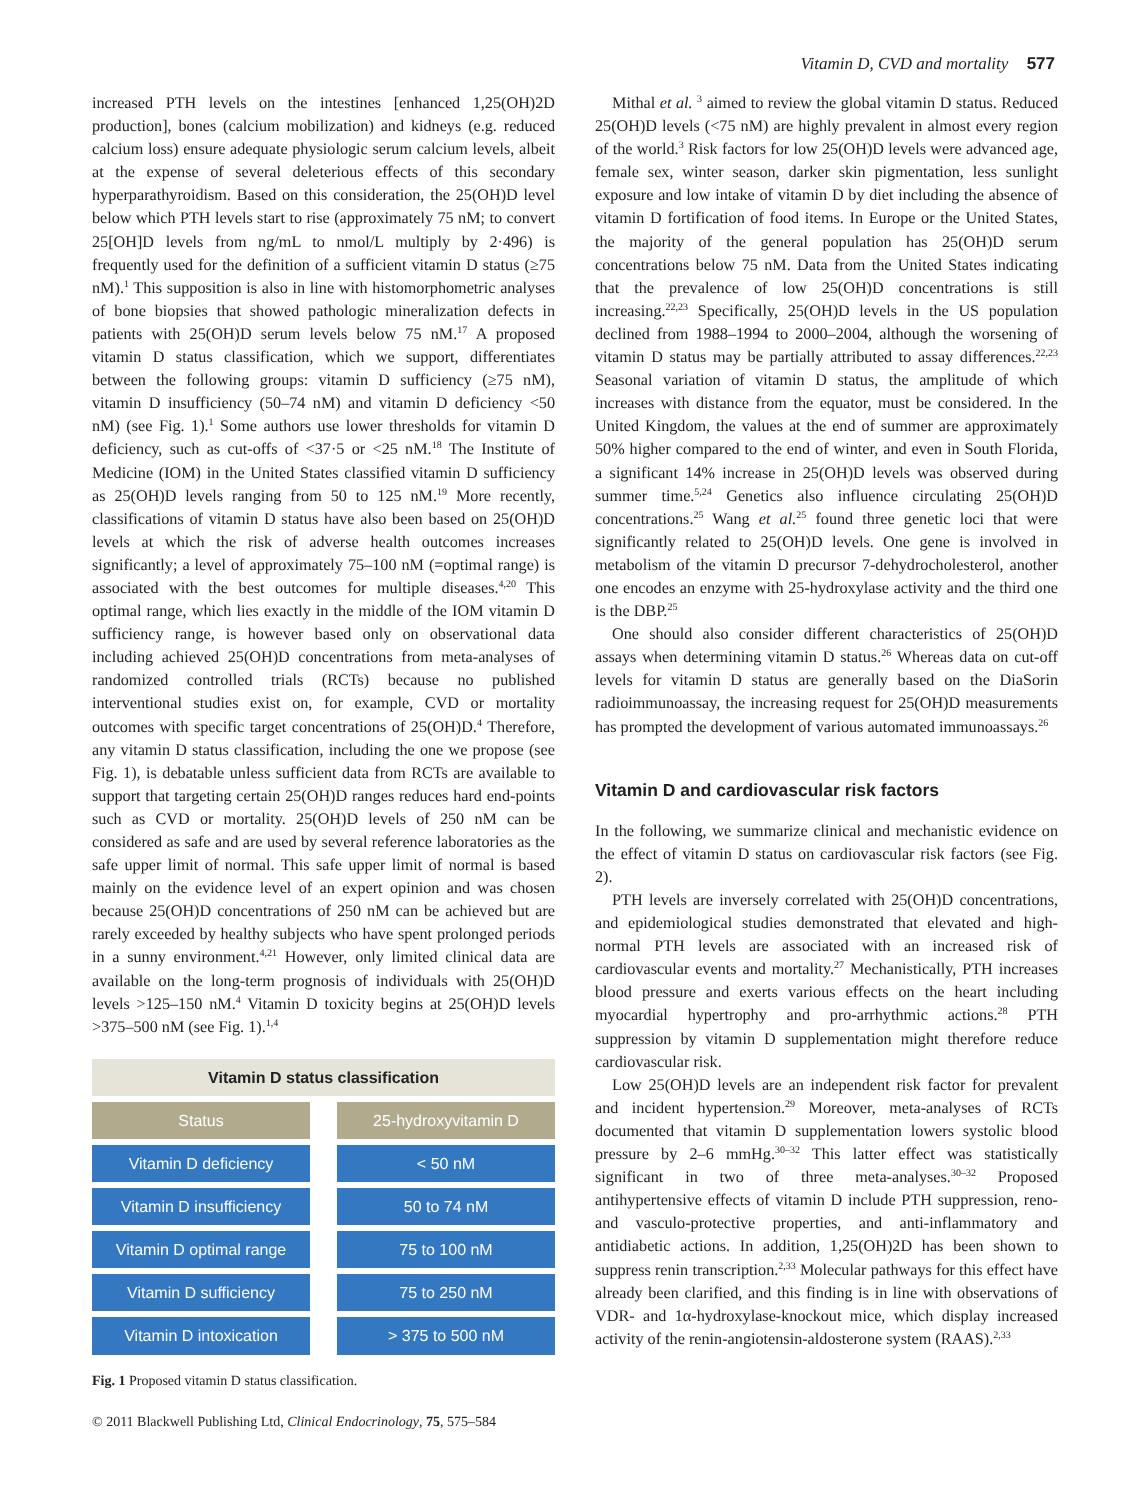Vitamin D, CVD and mortality 577
increased PTH levels on the intestines [enhanced 1,25(OH)2D production], bones (calcium mobilization) and kidneys (e.g. reduced calcium loss) ensure adequate physiologic serum calcium levels, albeit at the expense of several deleterious effects of this secondary hyperparathyroidism. Based on this consideration, the 25(OH)D level below which PTH levels start to rise (approximately 75 nM; to convert 25[OH]D levels from ng/mL to nmol/L multiply by 2·496) is frequently used for the definition of a sufficient vitamin D status (≥75 nM).<sup>1</sup> This supposition is also in line with histomorphometric analyses of bone biopsies that showed pathologic mineralization defects in patients with 25(OH)D serum levels below 75 nM.<sup>17</sup> A proposed vitamin D status classification, which we support, differentiates between the following groups: vitamin D sufficiency (≥75 nM), vitamin D insufficiency (50–74 nM) and vitamin D deficiency <50 nM) (see Fig. 1).<sup>1</sup> Some authors use lower thresholds for vitamin D deficiency, such as cut-offs of <37·5 or <25 nM.<sup>18</sup> The Institute of Medicine (IOM) in the United States classified vitamin D sufficiency as 25(OH)D levels ranging from 50 to 125 nM.<sup>19</sup> More recently, classifications of vitamin D status have also been based on 25(OH)D levels at which the risk of adverse health outcomes increases significantly; a level of approximately 75–100 nM (=optimal range) is associated with the best outcomes for multiple diseases.<sup>4,20</sup> This optimal range, which lies exactly in the middle of the IOM vitamin D sufficiency range, is however based only on observational data including achieved 25(OH)D concentrations from meta-analyses of randomized controlled trials (RCTs) because no published interventional studies exist on, for example, CVD or mortality outcomes with specific target concentrations of 25(OH)D.<sup>4</sup> Therefore, any vitamin D status classification, including the one we propose (see Fig. 1), is debatable unless sufficient data from RCTs are available to support that targeting certain 25(OH)D ranges reduces hard end-points such as CVD or mortality. 25(OH)D levels of 250 nM can be considered as safe and are used by several reference laboratories as the safe upper limit of normal. This safe upper limit of normal is based mainly on the evidence level of an expert opinion and was chosen because 25(OH)D concentrations of 250 nM can be achieved but are rarely exceeded by healthy subjects who have spent prolonged periods in a sunny environment.<sup>4,21</sup> However, only limited clinical data are available on the long-term prognosis of individuals with 25(OH)D levels >125–150 nM.<sup>4</sup> Vitamin D toxicity begins at 25(OH)D levels >375–500 nM (see Fig. 1).<sup>1,4</sup>
Vitamin D status classification
Status 25-hydroxyvitamin D
Vitamin D deficiency < 50 nM
Vitamin D insufficiency
50 to 74 nM
Vitamin D optimal range
75 to 100 nM
Vitamin D sufficiency 75 to 250 nM
Vitamin D intoxication > 375 to 500 nM
Fig. 1 Proposed vitamin D status classification.
Mithal et al. <sup>3</sup> aimed to review the global vitamin D status. Reduced 25(OH)D levels (<75 nM) are highly prevalent in almost every region of the world.<sup>3</sup> Risk factors for low 25(OH)D levels were advanced age, female sex, winter season, darker skin pigmentation, less sunlight exposure and low intake of vitamin D by diet including the absence of vitamin D fortification of food items. In Europe or the United States, the majority of the general population has 25(OH)D serum concentrations below 75 nM. Data from the United States indicating that the prevalence of low 25(OH)D concentrations is still increasing.<sup>22,23</sup> Specifically, 25(OH)D levels in the US population declined from 1988–1994 to 2000–2004, although the worsening of vitamin D status may be partially attributed to assay differences.<sup>22,23</sup> Seasonal variation of vitamin D status, the amplitude of which increases with distance from the equator, must be considered. In the United Kingdom, the values at the end of summer are approximately 50% higher compared to the end of winter, and even in South Florida, a significant 14% increase in 25(OH)D levels was observed during summer time.<sup>5,24</sup> Genetics also influence circulating 25(OH)D concentrations.<sup>25</sup> Wang et al.<sup>25</sup> found three genetic loci that were significantly related to 25(OH)D levels. One gene is involved in metabolism of the vitamin D precursor 7-dehydrocholesterol, another one encodes an enzyme with 25-hydroxylase activity and the third one is the DBP.<sup>25</sup>
One should also consider different characteristics of 25(OH)D assays when determining vitamin D status.<sup>26</sup> Whereas data on cut-off levels for vitamin D status are generally based on the DiaSorin radioimmunoassay, the increasing request for 25(OH)D measurements has prompted the development of various automated immunoassays.<sup>26</sup>
Vitamin D and cardiovascular risk factors
In the following, we summarize clinical and mechanistic evidence on the effect of vitamin D status on cardiovascular risk factors (see Fig. 2).
PTH levels are inversely correlated with 25(OH)D concentrations, and epidemiological studies demonstrated that elevated and high-normal PTH levels are associated with an increased risk of cardiovascular events and mortality.<sup>27</sup> Mechanistically, PTH increases blood pressure and exerts various effects on the heart including myocardial hypertrophy and pro-arrhythmic actions.<sup>28</sup> PTH suppression by vitamin D supplementation might therefore reduce cardiovascular risk.
Low 25(OH)D levels are an independent risk factor for prevalent and incident hypertension.<sup>29</sup> Moreover, meta-analyses of RCTs documented that vitamin D supplementation lowers systolic blood pressure by 2–6 mmHg.<sup>30–32</sup> This latter effect was statistically significant in two of three meta-analyses.<sup>30–32</sup> Proposed antihypertensive effects of vitamin D include PTH suppression, reno- and vasculo-protective properties, and anti-inflammatory and antidiabetic actions. In addition, 1,25(OH)2D has been shown to suppress renin transcription.<sup>2,33</sup> Molecular pathways for this effect have already been clarified, and this finding is in line with observations of VDR- and 1α-hydroxylase-knockout mice, which display increased activity of the renin-angiotensin-aldosterone system (RAAS).<sup>2,33</sup>
© 2011 Blackwell Publishing Ltd, Clinical Endocrinology, 75, 575–584